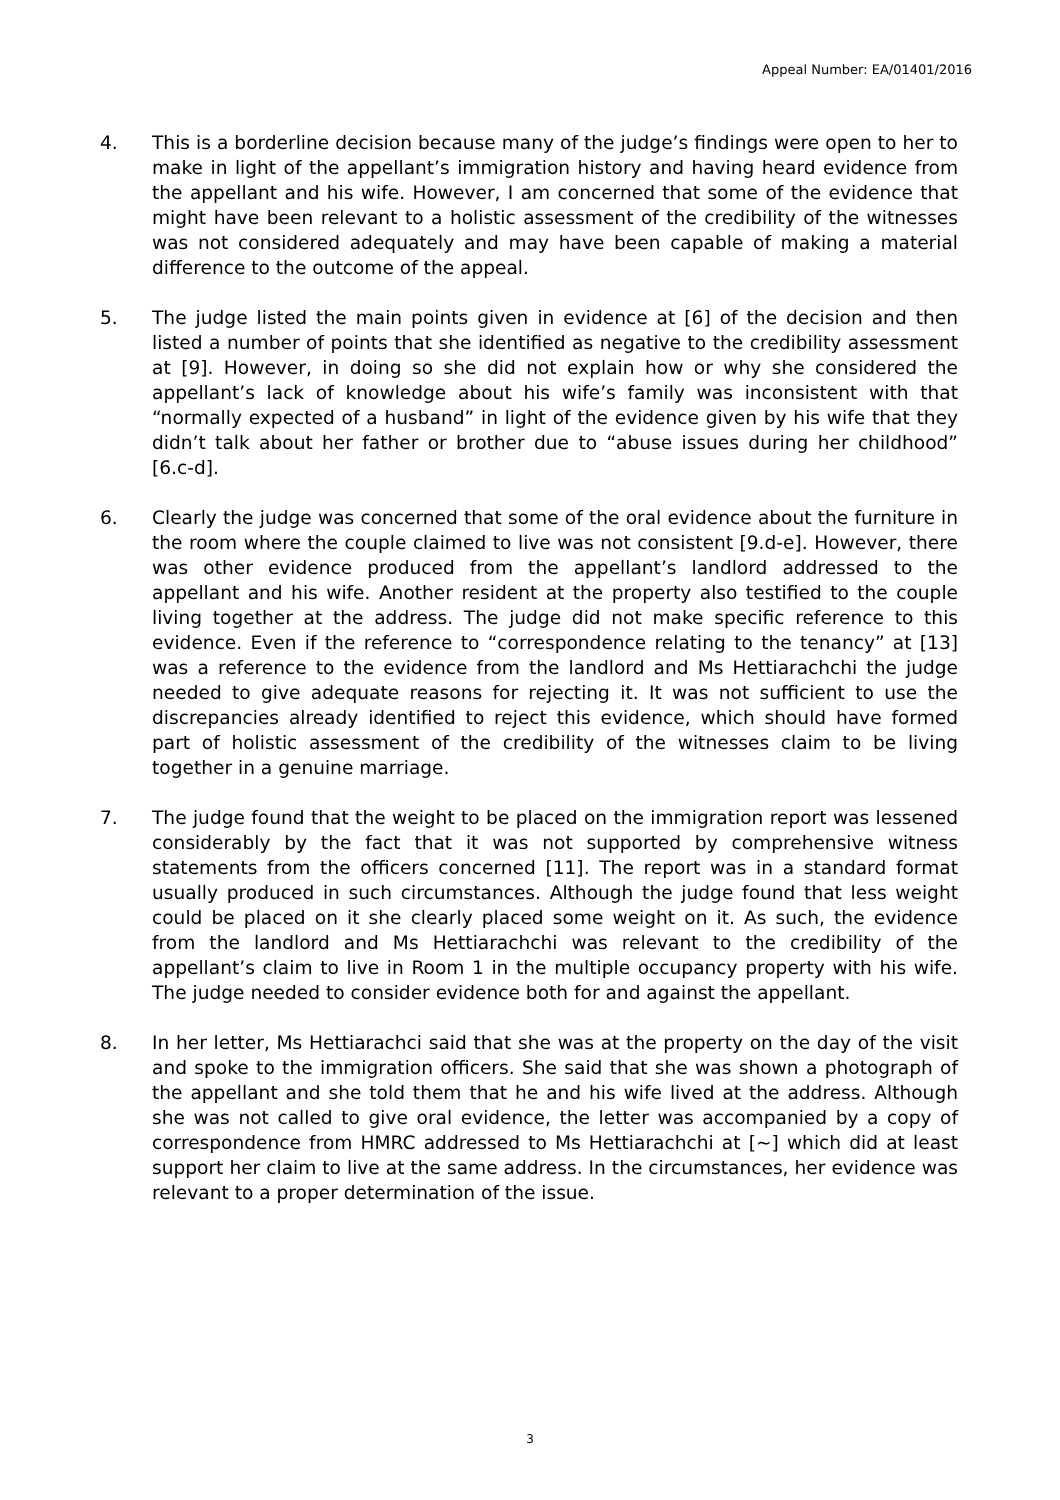Appeal Number: EA/01401/2016
4. This is a borderline decision because many of the judge’s findings were open to her to make in light of the appellant’s immigration history and having heard evidence from the appellant and his wife. However, I am concerned that some of the evidence that might have been relevant to a holistic assessment of the credibility of the witnesses was not considered adequately and may have been capable of making a material difference to the outcome of the appeal.
5. The judge listed the main points given in evidence at [6] of the decision and then listed a number of points that she identified as negative to the credibility assessment at [9]. However, in doing so she did not explain how or why she considered the appellant’s lack of knowledge about his wife’s family was inconsistent with that “normally expected of a husband” in light of the evidence given by his wife that they didn’t talk about her father or brother due to “abuse issues during her childhood” [6.c-d].
6. Clearly the judge was concerned that some of the oral evidence about the furniture in the room where the couple claimed to live was not consistent [9.d-e]. However, there was other evidence produced from the appellant’s landlord addressed to the appellant and his wife. Another resident at the property also testified to the couple living together at the address. The judge did not make specific reference to this evidence. Even if the reference to “correspondence relating to the tenancy” at [13] was a reference to the evidence from the landlord and Ms Hettiarachchi the judge needed to give adequate reasons for rejecting it. It was not sufficient to use the discrepancies already identified to reject this evidence, which should have formed part of holistic assessment of the credibility of the witnesses claim to be living together in a genuine marriage.
7. The judge found that the weight to be placed on the immigration report was lessened considerably by the fact that it was not supported by comprehensive witness statements from the officers concerned [11]. The report was in a standard format usually produced in such circumstances. Although the judge found that less weight could be placed on it she clearly placed some weight on it. As such, the evidence from the landlord and Ms Hettiarachchi was relevant to the credibility of the appellant’s claim to live in Room 1 in the multiple occupancy property with his wife. The judge needed to consider evidence both for and against the appellant.
8. In her letter, Ms Hettiarachci said that she was at the property on the day of the visit and spoke to the immigration officers. She said that she was shown a photograph of the appellant and she told them that he and his wife lived at the address. Although she was not called to give oral evidence, the letter was accompanied by a copy of correspondence from HMRC addressed to Ms Hettiarachchi at [~] which did at least support her claim to live at the same address. In the circumstances, her evidence was relevant to a proper determination of the issue.
3